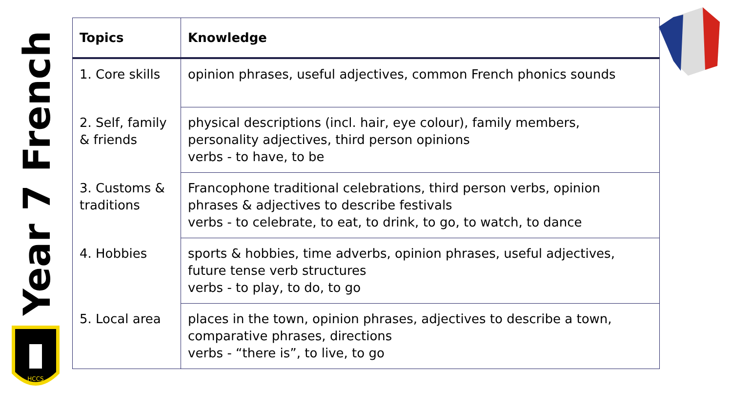Year 7 French
HCCS
| Topics | Knowledge |
| --- | --- |
| 1. Core skills | opinion phrases, useful adjectives , common French phonics sounds |
| 2. Self, family & friends | physical descriptions (incl. hair, eye colour), family members, personality adjectives , third person opinions verbs - to have, to be |
| 3. Customs & traditions | Francophone traditional celebrations, third person verbs, opinion phrases & adjectives to describe festivals verbs - to celebrate, to eat, to drink, to go, to watch, to dance |
| 4. Hobbies | sports & hobbies, time adverbs, opinion phrases, useful adjectives , future tense verb structures verbs - to play, to do, to go |
| 5. Local area | places in the town, opinion phrases, adjectives to describe a town, comparative phrases, directions verbs - “there is”, to live, to go |